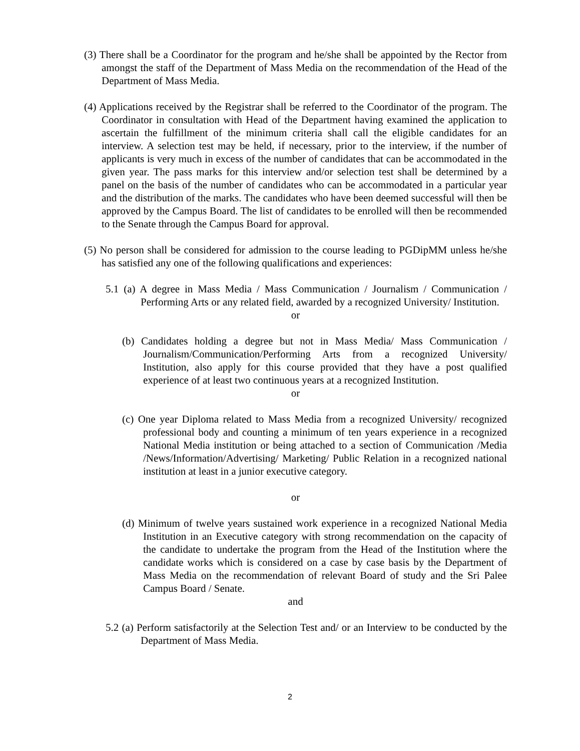(3) There shall be a Coordinator for the program and he/she shall be appointed by the Rector from amongst the staff of the Department of Mass Media on the recommendation of the Head of the Department of Mass Media.
(4) Applications received by the Registrar shall be referred to the Coordinator of the program. The Coordinator in consultation with Head of the Department having examined the application to ascertain the fulfillment of the minimum criteria shall call the eligible candidates for an interview. A selection test may be held, if necessary, prior to the interview, if the number of applicants is very much in excess of the number of candidates that can be accommodated in the given year. The pass marks for this interview and/or selection test shall be determined by a panel on the basis of the number of candidates who can be accommodated in a particular year and the distribution of the marks. The candidates who have been deemed successful will then be approved by the Campus Board. The list of candidates to be enrolled will then be recommended to the Senate through the Campus Board for approval.
(5) No person shall be considered for admission to the course leading to PGDipMM unless he/she has satisfied any one of the following qualifications and experiences:
5.1 (a) A degree in Mass Media / Mass Communication / Journalism / Communication / Performing Arts or any related field, awarded by a recognized University/ Institution.
or
(b) Candidates holding a degree but not in Mass Media/ Mass Communication / Journalism/Communication/Performing Arts from a recognized University/ Institution, also apply for this course provided that they have a post qualified experience of at least two continuous years at a recognized Institution.
or
(c) One year Diploma related to Mass Media from a recognized University/ recognized professional body and counting a minimum of ten years experience in a recognized National Media institution or being attached to a section of Communication /Media /News/Information/Advertising/ Marketing/ Public Relation in a recognized national institution at least in a junior executive category.
or
(d) Minimum of twelve years sustained work experience in a recognized National Media Institution in an Executive category with strong recommendation on the capacity of the candidate to undertake the program from the Head of the Institution where the candidate works which is considered on a case by case basis by the Department of Mass Media on the recommendation of relevant Board of study and the Sri Palee Campus Board / Senate.
and
5.2 (a) Perform satisfactorily at the Selection Test and/ or an Interview to be conducted by the Department of Mass Media.
2